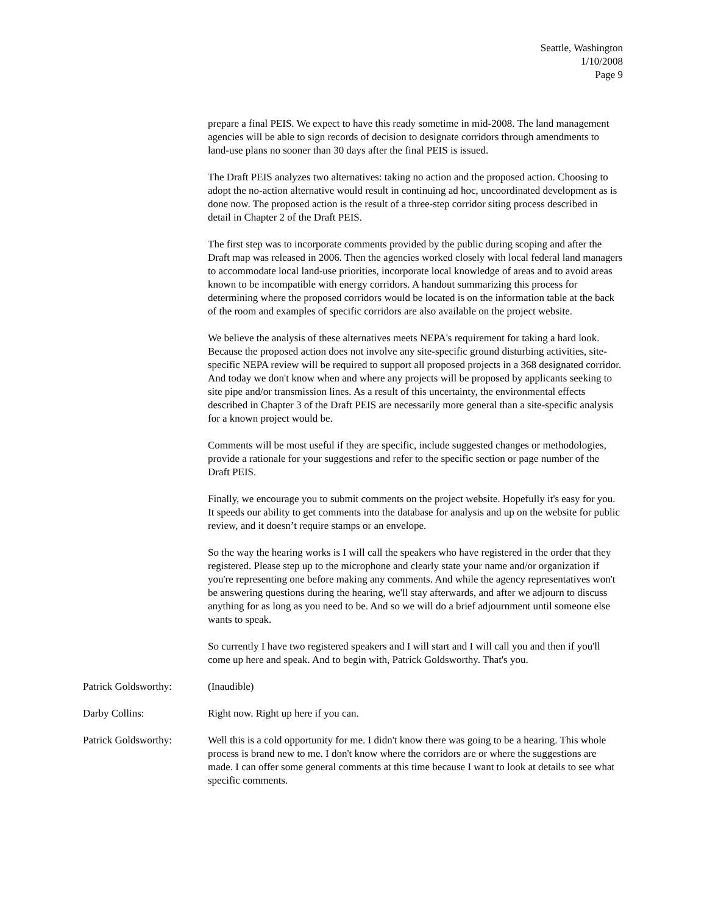Seattle, Washington
1/10/2008
Page 9
prepare a final PEIS. We expect to have this ready sometime in mid-2008. The land management agencies will be able to sign records of decision to designate corridors through amendments to land-use plans no sooner than 30 days after the final PEIS is issued.
The Draft PEIS analyzes two alternatives: taking no action and the proposed action. Choosing to adopt the no-action alternative would result in continuing ad hoc, uncoordinated development as is done now. The proposed action is the result of a three-step corridor siting process described in detail in Chapter 2 of the Draft PEIS.
The first step was to incorporate comments provided by the public during scoping and after the Draft map was released in 2006. Then the agencies worked closely with local federal land managers to accommodate local land-use priorities, incorporate local knowledge of areas and to avoid areas known to be incompatible with energy corridors. A handout summarizing this process for determining where the proposed corridors would be located is on the information table at the back of the room and examples of specific corridors are also available on the project website.
We believe the analysis of these alternatives meets NEPA's requirement for taking a hard look. Because the proposed action does not involve any site-specific ground disturbing activities, site-specific NEPA review will be required to support all proposed projects in a 368 designated corridor. And today we don't know when and where any projects will be proposed by applicants seeking to site pipe and/or transmission lines. As a result of this uncertainty, the environmental effects described in Chapter 3 of the Draft PEIS are necessarily more general than a site-specific analysis for a known project would be.
Comments will be most useful if they are specific, include suggested changes or methodologies, provide a rationale for your suggestions and refer to the specific section or page number of the Draft PEIS.
Finally, we encourage you to submit comments on the project website. Hopefully it's easy for you. It speeds our ability to get comments into the database for analysis and up on the website for public review, and it doesn’t require stamps or an envelope.
So the way the hearing works is I will call the speakers who have registered in the order that they registered. Please step up to the microphone and clearly state your name and/or organization if you're representing one before making any comments. And while the agency representatives won't be answering questions during the hearing, we'll stay afterwards, and after we adjourn to discuss anything for as long as you need to be. And so we will do a brief adjournment until someone else wants to speak.
So currently I have two registered speakers and I will start and I will call you and then if you'll come up here and speak. And to begin with, Patrick Goldsworthy. That's you.
Patrick Goldsworthy: (Inaudible)
Darby Collins: Right now. Right up here if you can.
Patrick Goldsworthy: Well this is a cold opportunity for me. I didn't know there was going to be a hearing. This whole process is brand new to me. I don't know where the corridors are or where the suggestions are made. I can offer some general comments at this time because I want to look at details to see what specific comments.